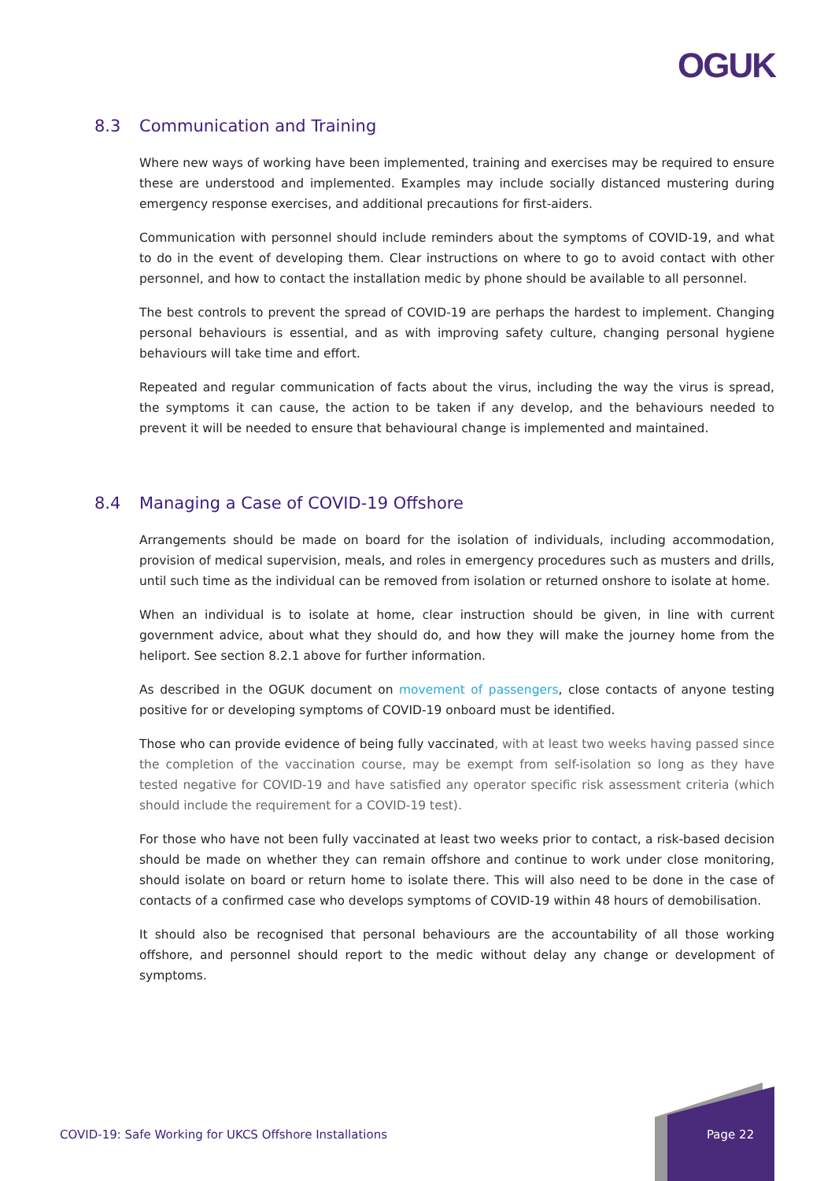OGUK
8.3 Communication and Training
Where new ways of working have been implemented, training and exercises may be required to ensure these are understood and implemented. Examples may include socially distanced mustering during emergency response exercises, and additional precautions for first-aiders.
Communication with personnel should include reminders about the symptoms of COVID-19, and what to do in the event of developing them. Clear instructions on where to go to avoid contact with other personnel, and how to contact the installation medic by phone should be available to all personnel.
The best controls to prevent the spread of COVID-19 are perhaps the hardest to implement. Changing personal behaviours is essential, and as with improving safety culture, changing personal hygiene behaviours will take time and effort.
Repeated and regular communication of facts about the virus, including the way the virus is spread, the symptoms it can cause, the action to be taken if any develop, and the behaviours needed to prevent it will be needed to ensure that behavioural change is implemented and maintained.
8.4 Managing a Case of COVID-19 Offshore
Arrangements should be made on board for the isolation of individuals, including accommodation, provision of medical supervision, meals, and roles in emergency procedures such as musters and drills, until such time as the individual can be removed from isolation or returned onshore to isolate at home.
When an individual is to isolate at home, clear instruction should be given, in line with current government advice, about what they should do, and how they will make the journey home from the heliport. See section 8.2.1 above for further information.
As described in the OGUK document on movement of passengers, close contacts of anyone testing positive for or developing symptoms of COVID-19 onboard must be identified.
Those who can provide evidence of being fully vaccinated, with at least two weeks having passed since the completion of the vaccination course, may be exempt from self-isolation so long as they have tested negative for COVID-19 and have satisfied any operator specific risk assessment criteria (which should include the requirement for a COVID-19 test).
For those who have not been fully vaccinated at least two weeks prior to contact, a risk-based decision should be made on whether they can remain offshore and continue to work under close monitoring, should isolate on board or return home to isolate there. This will also need to be done in the case of contacts of a confirmed case who develops symptoms of COVID-19 within 48 hours of demobilisation.
It should also be recognised that personal behaviours are the accountability of all those working offshore, and personnel should report to the medic without delay any change or development of symptoms.
COVID-19: Safe Working for UKCS Offshore Installations
Page 22